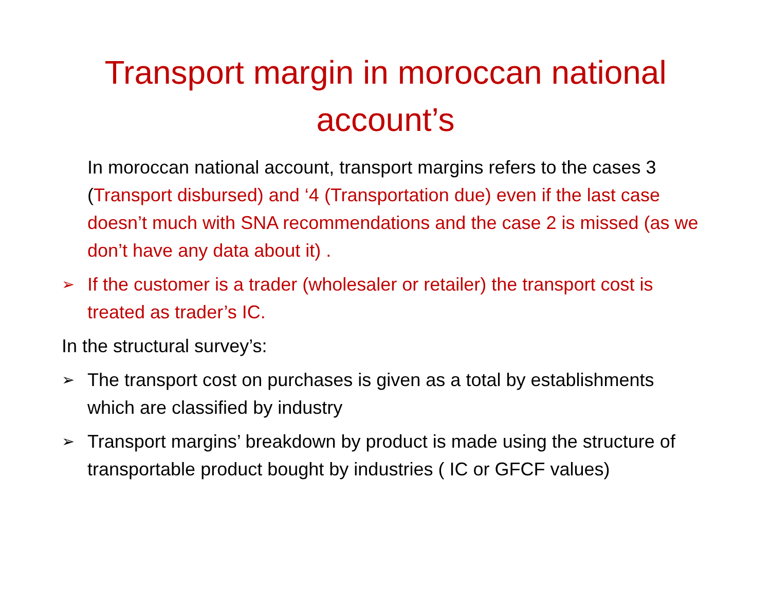Transport margin in moroccan national account’s
In moroccan national account, transport margins refers to the cases 3 (Transport disbursed) and ‘4 (Transportation due) even if the last case doesn’t much with SNA recommendations and the case 2 is missed (as we don’t have any data about it) .
➢ If the customer is a trader (wholesaler or retailer) the transport cost is treated as trader’s IC.
In the structural survey’s:
➢ The transport cost on purchases is given as a total by establishments which are classified by industry
➢ Transport margins’ breakdown by product is made using the structure of transportable product bought by industries ( IC or GFCF values)